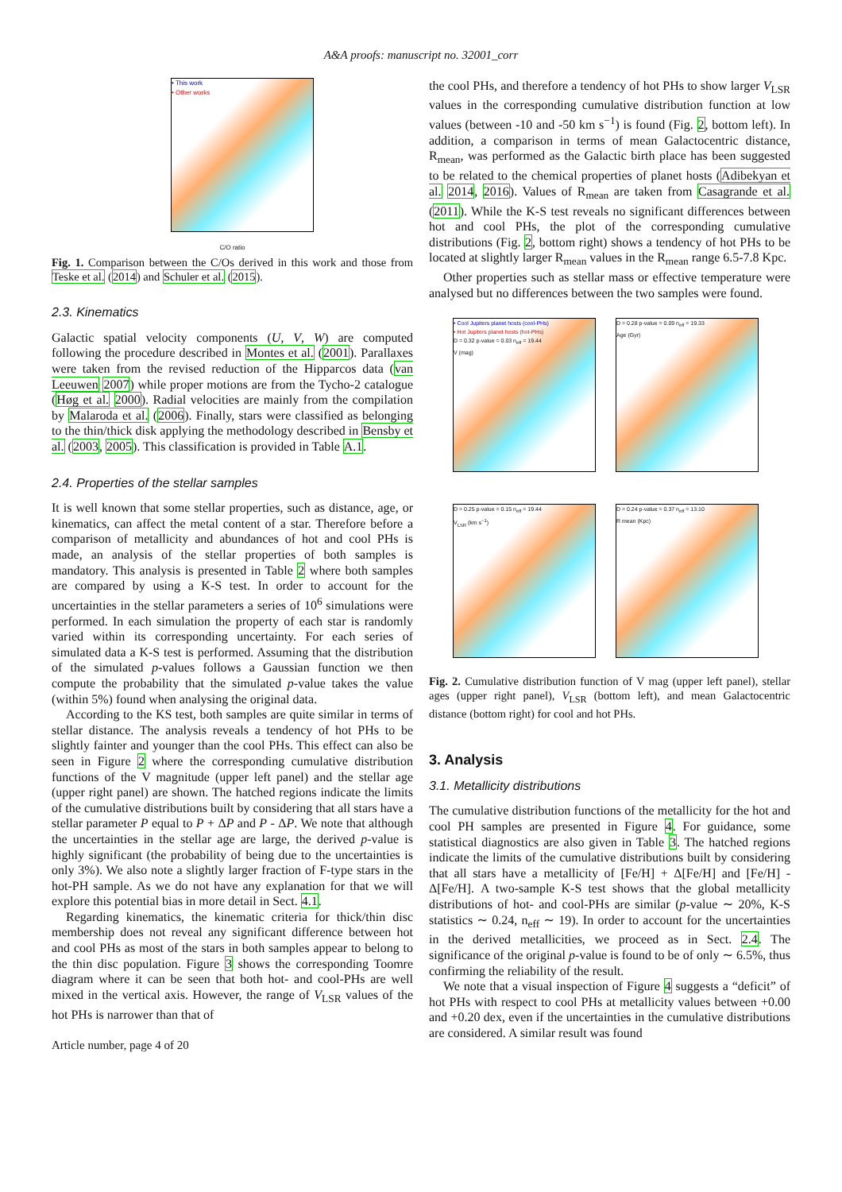A&A proofs: manuscript no. 32001_corr
• This work
• Other works
C/O ratio
Fig. 1. Comparison between the C/Os derived in this work and those from Teske et al. (2014) and Schuler et al. (2015).
2.3. Kinematics
Galactic spatial velocity components (U, V, W) are computed following the procedure described in Montes et al. (2001). Parallaxes were taken from the revised reduction of the Hipparcos data (van Leeuwen 2007) while proper motions are from the Tycho-2 catalogue (Høg et al. 2000). Radial velocities are mainly from the compilation by Malaroda et al. (2006). Finally, stars were classified as belonging to the thin/thick disk applying the methodology described in Bensby et al. (2003, 2005). This classification is provided in Table A.1.
2.4. Properties of the stellar samples
It is well known that some stellar properties, such as distance, age, or kinematics, can affect the metal content of a star. Therefore before a comparison of metallicity and abundances of hot and cool PHs is made, an analysis of the stellar properties of both samples is mandatory. This analysis is presented in Table 2 where both samples are compared by using a K-S test. In order to account for the uncertainties in the stellar parameters a series of 10<sup>6</sup> simulations were performed. In each simulation the property of each star is randomly varied within its corresponding uncertainty. For each series of simulated data a K-S test is performed. Assuming that the distribution of the simulated p-values follows a Gaussian function we then compute the probability that the simulated p-value takes the value (within 5%) found when analysing the original data.
According to the KS test, both samples are quite similar in terms of stellar distance. The analysis reveals a tendency of hot PHs to be slightly fainter and younger than the cool PHs. This effect can also be seen in Figure 2 where the corresponding cumulative distribution functions of the V magnitude (upper left panel) and the stellar age (upper right panel) are shown. The hatched regions indicate the limits of the cumulative distributions built by considering that all stars have a stellar parameter P equal to P + ΔP and P - ΔP. We note that although the uncertainties in the stellar age are large, the derived p-value is highly significant (the probability of being due to the uncertainties is only 3%). We also note a slightly larger fraction of F-type stars in the hot-PH sample. As we do not have any explanation for that we will explore this potential bias in more detail in Sect. 4.1.
Regarding kinematics, the kinematic criteria for thick/thin disc membership does not reveal any significant difference between hot and cool PHs as most of the stars in both samples appear to belong to the thin disc population. Figure 3 shows the corresponding Toomre diagram where it can be seen that both hot- and cool-PHs are well mixed in the vertical axis. However, the range of V<sub>LSR</sub> values of the hot PHs is narrower than that of
Article number, page 4 of 20
the cool PHs, and therefore a tendency of hot PHs to show larger V<sub>LSR</sub> values in the corresponding cumulative distribution function at low values (between -10 and -50 km s<sup>−1</sup>) is found (Fig. 2, bottom left). In addition, a comparison in terms of mean Galactocentric distance, R<sub>mean</sub>, was performed as the Galactic birth place has been suggested to be related to the chemical properties of planet hosts (Adibekyan et al. 2014, 2016). Values of R<sub>mean</sub> are taken from Casagrande et al. (2011). While the K-S test reveals no significant differences between hot and cool PHs, the plot of the corresponding cumulative distributions (Fig. 2, bottom right) shows a tendency of hot PHs to be located at slightly larger R<sub>mean</sub> values in the R<sub>mean</sub> range 6.5-7.8 Kpc.
Other properties such as stellar mass or effective temperature were analysed but no differences between the two samples were found.
• Cool Jupiters planet hosts (cool-PHs)
• Hot Jupiters planet hosts (hot-PHs)
D = 0.32 p-value = 0.03 n<sub>eff</sub> = 19.44
V (mag)
D = 0.28 p-value = 0.09 n<sub>eff</sub> = 19.33
Age (Gyr)
D = 0.25 p-value = 0.15 n<sub>eff</sub> = 19.44
V<sub>LSR</sub> (km s<sup>−1</sup>)
D = 0.24 p-value = 0.37 n<sub>eff</sub> = 13.10
R mean (Kpc)
Fig. 2. Cumulative distribution function of V mag (upper left panel), stellar ages (upper right panel), V<sub>LSR</sub> (bottom left), and mean Galactocentric distance (bottom right) for cool and hot PHs.
3. Analysis
3.1. Metallicity distributions
The cumulative distribution functions of the metallicity for the hot and cool PH samples are presented in Figure 4. For guidance, some statistical diagnostics are also given in Table 3. The hatched regions indicate the limits of the cumulative distributions built by considering that all stars have a metallicity of [Fe/H] + Δ[Fe/H] and [Fe/H] - Δ[Fe/H]. A two-sample K-S test shows that the global metallicity distributions of hot- and cool-PHs are similar (p-value ∼ 20%, K-S statistics ∼ 0.24, n<sub>eff</sub> ∼ 19). In order to account for the uncertainties in the derived metallicities, we proceed as in Sect. 2.4. The significance of the original p-value is found to be of only ∼ 6.5%, thus confirming the reliability of the result.
We note that a visual inspection of Figure 4 suggests a “deficit” of hot PHs with respect to cool PHs at metallicity values between +0.00 and +0.20 dex, even if the uncertainties in the cumulative distributions are considered. A similar result was found